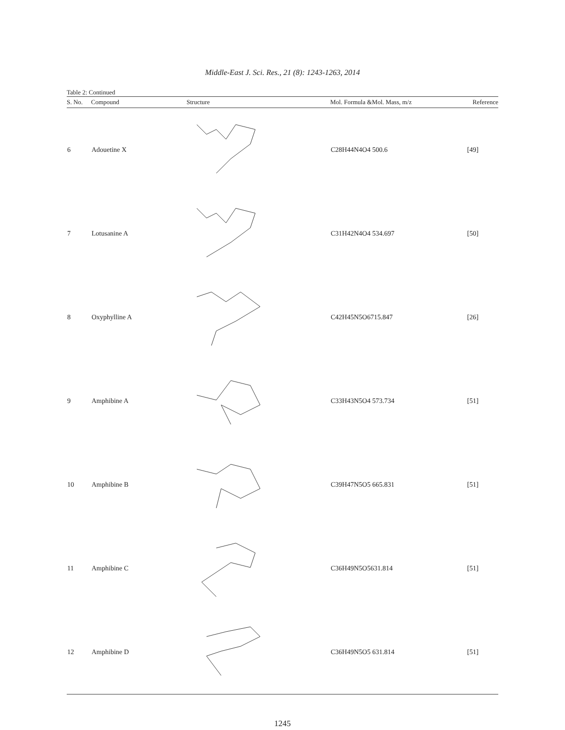Middle-East J. Sci. Res., 21 (8): 1243-1263, 2014
Table 2: Continued
| S. No. | Compound | Structure | Mol. Formula &Mol. Mass, m/z | Reference |
| --- | --- | --- | --- | --- |
| 6 | Adouetine X | | C28H44N4O4 500.6 | [49] |
| 7 | Lotusanine A | | C31H42N4O4 534.697 | [50] |
| 8 | Oxyphylline A | | C42H45N5O6715.847 | [26] |
| 9 | Amphibine A | | C33H43N5O4 573.734 | [51] |
| 10 | Amphibine B | | C39H47N5O5 665.831 | [51] |
| 11 | Amphibine C | | C36H49N5O5631.814 | [51] |
| 12 | Amphibine D | | C36H49N5O5 631.814 | [51] |
1245